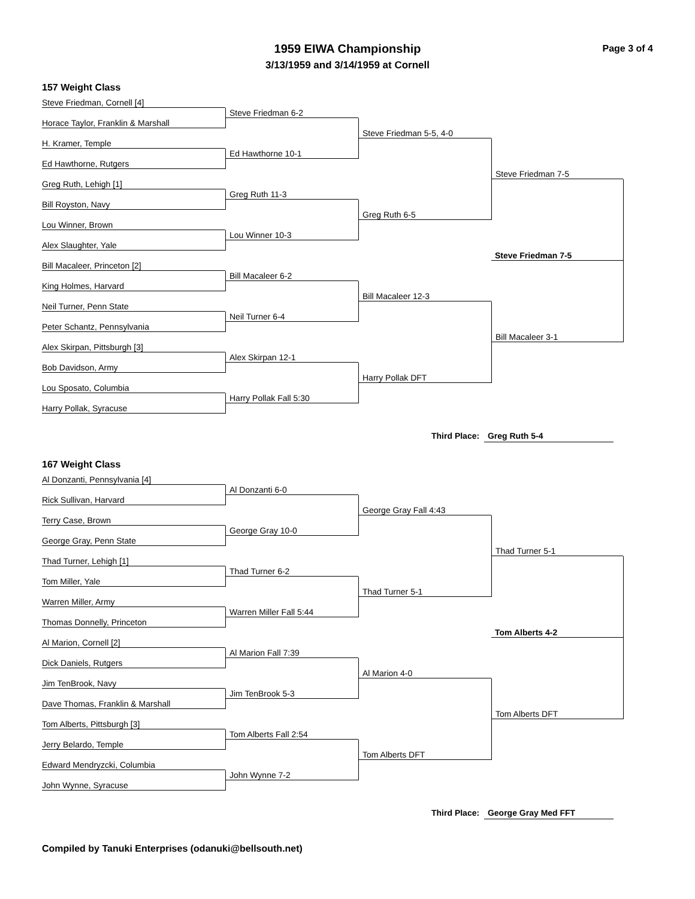1959 EIWA Championship
3/13/1959 and 3/14/1959 at Cornell
Page 3 of 4
157 Weight Class
Steve Friedman, Cornell [4]
Horace Taylor, Franklin & Marshall
H. Kramer, Temple
Ed Hawthorne, Rutgers
Greg Ruth, Lehigh [1]
Bill Royston, Navy
Lou Winner, Brown
Alex Slaughter, Yale
Bill Macaleer, Princeton [2]
King Holmes, Harvard
Neil Turner, Penn State
Peter Schantz, Pennsylvania
Alex Skirpan, Pittsburgh [3]
Bob Davidson, Army
Lou Sposato, Columbia
Harry Pollak, Syracuse
Steve Friedman 6-2
Ed Hawthorne 10-1
Greg Ruth 11-3
Lou Winner 10-3
Bill Macaleer 6-2
Neil Turner 6-4
Alex Skirpan 12-1
Harry Pollak Fall 5:30
Steve Friedman 5-5, 4-0
Greg Ruth 6-5
Bill Macaleer 12-3
Harry Pollak DFT
Steve Friedman 7-5
Steve Friedman 7-5
Bill Macaleer 3-1
Third Place: Greg Ruth 5-4
167 Weight Class
Al Donzanti, Pennsylvania [4]
Rick Sullivan, Harvard
Terry Case, Brown
George Gray, Penn State
Thad Turner, Lehigh [1]
Tom Miller, Yale
Warren Miller, Army
Thomas Donnelly, Princeton
Al Marion, Cornell [2]
Dick Daniels, Rutgers
Jim TenBrook, Navy
Dave Thomas, Franklin & Marshall
Tom Alberts, Pittsburgh [3]
Jerry Belardo, Temple
Edward Mendryzcki, Columbia
John Wynne, Syracuse
Al Donzanti 6-0
George Gray 10-0
Thad Turner 6-2
Warren Miller Fall 5:44
Al Marion Fall 7:39
Jim TenBrook 5-3
Tom Alberts Fall 2:54
John Wynne 7-2
George Gray Fall 4:43
Thad Turner 5-1
Al Marion 4-0
Tom Alberts DFT
Thad Turner 5-1
Tom Alberts 4-2
Tom Alberts DFT
Third Place: George Gray Med FFT
Compiled by Tanuki Enterprises (odanuki@bellsouth.net)